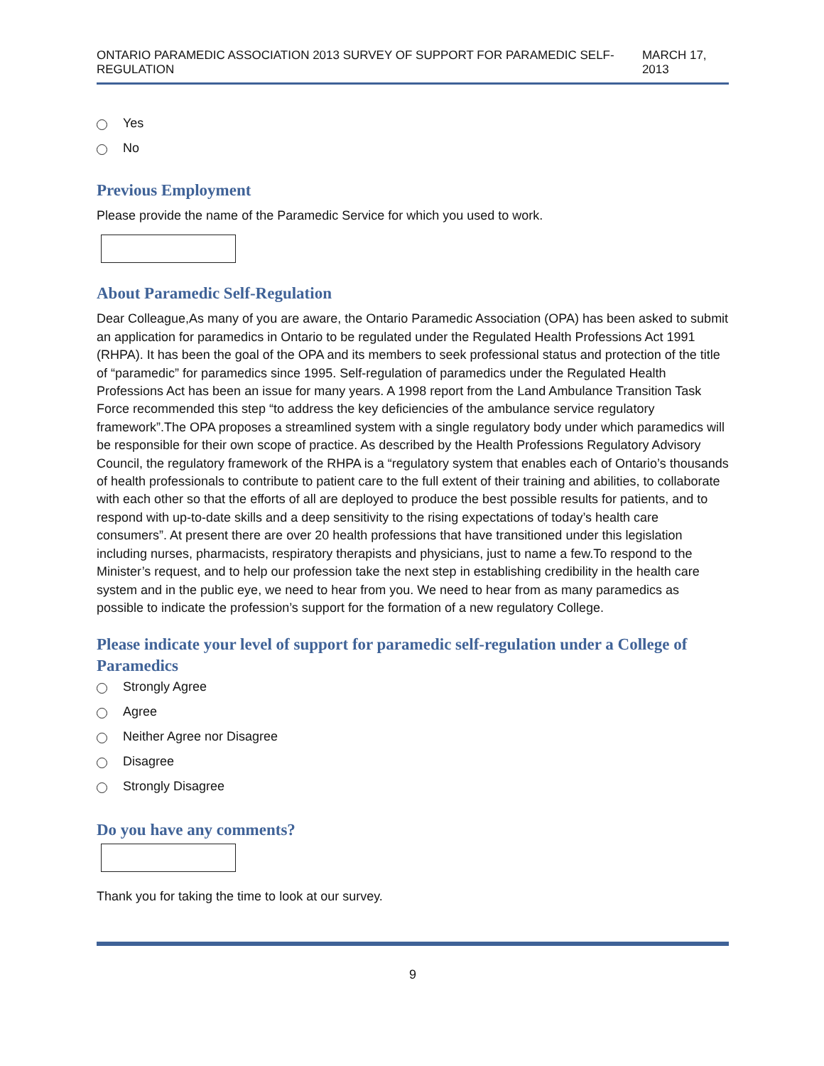ONTARIO PARAMEDIC ASSOCIATION 2013 SURVEY OF SUPPORT FOR PARAMEDIC SELF-REGULATION MARCH 17, 2013
Yes
No
Previous Employment
Please provide the name of the Paramedic Service for which you used to work.
About Paramedic Self-Regulation
Dear Colleague,As many of you are aware, the Ontario Paramedic Association (OPA) has been asked to submit an application for paramedics in Ontario to be regulated under the Regulated Health Professions Act 1991 (RHPA). It has been the goal of the OPA and its members to seek professional status and protection of the title of “paramedic” for paramedics since 1995. Self-regulation of paramedics under the Regulated Health Professions Act has been an issue for many years. A 1998 report from the Land Ambulance Transition Task Force recommended this step “to address the key deficiencies of the ambulance service regulatory framework”.The OPA proposes a streamlined system with a single regulatory body under which paramedics will be responsible for their own scope of practice. As described by the Health Professions Regulatory Advisory Council, the regulatory framework of the RHPA is a “regulatory system that enables each of Ontario’s thousands of health professionals to contribute to patient care to the full extent of their training and abilities, to collaborate with each other so that the efforts of all are deployed to produce the best possible results for patients, and to respond with up-to-date skills and a deep sensitivity to the rising expectations of today’s health care consumers”. At present there are over 20 health professions that have transitioned under this legislation including nurses, pharmacists, respiratory therapists and physicians, just to name a few.To respond to the Minister’s request, and to help our profession take the next step in establishing credibility in the health care system and in the public eye, we need to hear from you. We need to hear from as many paramedics as possible to indicate the profession’s support for the formation of a new regulatory College.
Please indicate your level of support for paramedic self-regulation under a College of Paramedics
Strongly Agree
Agree
Neither Agree nor Disagree
Disagree
Strongly Disagree
Do you have any comments?
Thank you for taking the time to look at our survey.
9